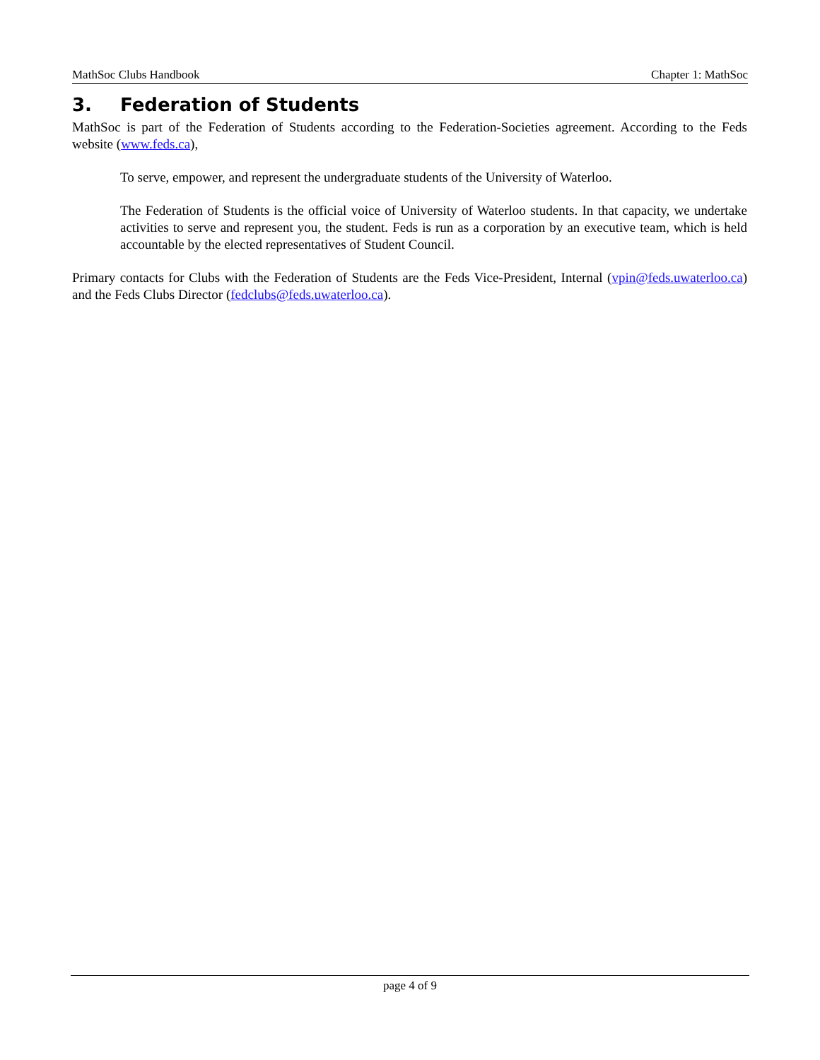MathSoc Clubs Handbook Chapter 1: MathSoc
3. Federation of Students
MathSoc is part of the Federation of Students according to the Federation-Societies agreement. According to the Feds website (www.feds.ca),
To serve, empower, and represent the undergraduate students of the University of Waterloo.
The Federation of Students is the official voice of University of Waterloo students. In that capacity, we undertake activities to serve and represent you, the student. Feds is run as a corporation by an executive team, which is held accountable by the elected representatives of Student Council.
Primary contacts for Clubs with the Federation of Students are the Feds Vice-President, Internal (vpin@feds.uwaterloo.ca) and the Feds Clubs Director (fedclubs@feds.uwaterloo.ca).
page 4 of 9